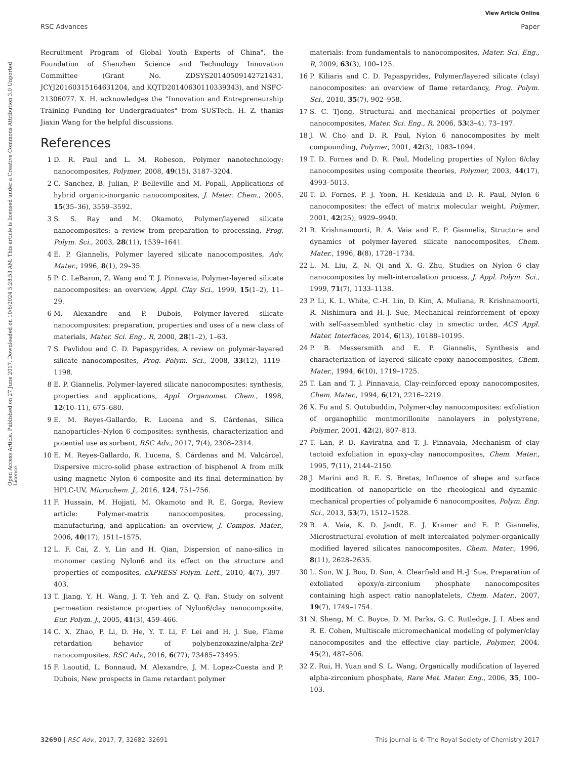View Article Online
RSC Advances Paper
Open Access Article. Published on 27 June 2017. Downloaded on 10/6/2024 5:28:53 AM. This article is licensed under a Creative Commons Attribution 3.0 Unported Licence.
Recruitment Program of Global Youth Experts of China", the Foundation of Shenzhen Science and Technology Innovation Committee (Grant No. ZDSYS20140509142721431, JCYJ20160315164631204, and KQTD20140630110339343), and NSFC-21306077. X. H. acknowledges the "Innovation and Entrepreneurship Training Funding for Undergraduates" from SUSTech. H. Z. thanks Jiaxin Wang for the helpful discussions.
References
1 D. R. Paul and L. M. Robeson, Polymer nanotechnology: nanocomposites, Polymer, 2008, 49(15), 3187–3204.
2 C. Sanchez, B. Julian, P. Belleville and M. Popall, Applications of hybrid organic-inorganic nanocomposites, J. Mater. Chem., 2005, 15(35–36), 3559–3592.
3 S. S. Ray and M. Okamoto, Polymer/layered silicate nanocomposites: a review from preparation to processing, Prog. Polym. Sci., 2003, 28(11), 1539–1641.
4 E. P. Giannelis, Polymer layered silicate nanocomposites, Adv. Mater., 1996, 8(1), 29–35.
5 P. C. LeBaron, Z. Wang and T. J. Pinnavaia, Polymer-layered silicate nanocomposites: an overview, Appl. Clay Sci., 1999, 15(1–2), 11–29.
6 M. Alexandre and P. Dubois, Polymer-layered silicate nanocomposites: preparation, properties and uses of a new class of materials, Mater. Sci. Eng., R, 2000, 28(1–2), 1–63.
7 S. Pavlidou and C. D. Papaspyrides, A review on polymer-layered silicate nanocomposites, Prog. Polym. Sci., 2008, 33(12), 1119–1198.
8 E. P. Giannelis, Polymer-layered silicate nanocomposites: synthesis, properties and applications, Appl. Organomet. Chem., 1998, 12(10–11), 675–680.
9 E. M. Reyes-Gallardo, R. Lucena and S. Cárdenas, Silica nanoparticles–Nylon 6 composites: synthesis, characterization and potential use as sorbent, RSC Adv., 2017, 7(4), 2308–2314.
10 E. M. Reyes-Gallardo, R. Lucena, S. Cárdenas and M. Valcárcel, Dispersive micro-solid phase extraction of bisphenol A from milk using magnetic Nylon 6 composite and its final determination by HPLC-UV, Microchem. J., 2016, 124, 751–756.
11 F. Hussain, M. Hojjati, M. Okamoto and R. E. Gorga, Review article: Polymer-matrix nanocomposites, processing, manufacturing, and application: an overview, J. Compos. Mater., 2006, 40(17), 1511–1575.
12 L. F. Cai, Z. Y. Lin and H. Qian, Dispersion of nano-silica in monomer casting Nylon6 and its effect on the structure and properties of composites, eXPRESS Polym. Lett., 2010, 4(7), 397–403.
13 T. Jiang, Y. H. Wang, J. T. Yeh and Z. Q. Fan, Study on solvent permeation resistance properties of Nylon6/clay nanocomposite, Eur. Polym. J., 2005, 41(3), 459–466.
14 C. X. Zhao, P. Li, D. He, Y. T. Li, F. Lei and H. J. Sue, Flame retardation behavior of polybenzoxazine/alpha-ZrP nanocomposites, RSC Adv., 2016, 6(77), 73485–73495.
15 F. Laoutid, L. Bonnaud, M. Alexandre, J. M. Lopez-Cuesta and P. Dubois, New prospects in flame retardant polymer
materials: from fundamentals to nanocomposites, Mater. Sci. Eng., R, 2009, 63(3), 100–125.
16 P. Kiliaris and C. D. Papaspyrides, Polymer/layered silicate (clay) nanocomposites: an overview of flame retardancy, Prog. Polym. Sci., 2010, 35(7), 902–958.
17 S. C. Tjong, Structural and mechanical properties of polymer nanocomposites, Mater. Sci. Eng., R, 2006, 53(3–4), 73–197.
18 J. W. Cho and D. R. Paul, Nylon 6 nanocomposites by melt compounding, Polymer, 2001, 42(3), 1083–1094.
19 T. D. Fornes and D. R. Paul, Modeling properties of Nylon 6/clay nanocomposites using composite theories, Polymer, 2003, 44(17), 4993–5013.
20 T. D. Fornes, P. J. Yoon, H. Keskkula and D. R. Paul, Nylon 6 nanocomposites: the effect of matrix molecular weight, Polymer, 2001, 42(25), 9929–9940.
21 R. Krishnamoorti, R. A. Vaia and E. P. Giannelis, Structure and dynamics of polymer-layered silicate nanocomposites, Chem. Mater., 1996, 8(8), 1728–1734.
22 L. M. Liu, Z. N. Qi and X. G. Zhu, Studies on Nylon 6 clay nanocomposites by melt-intercalation process, J. Appl. Polym. Sci., 1999, 71(7), 1133–1138.
23 P. Li, K. L. White, C.-H. Lin, D. Kim, A. Muliana, R. Krishnamoorti, R. Nishimura and H.-J. Sue, Mechanical reinforcement of epoxy with self-assembled synthetic clay in smectic order, ACS Appl. Mater. Interfaces, 2014, 6(13), 10188–10195.
24 P. B. Messersmith and E. P. Giannelis, Synthesis and characterization of layered silicate-epoxy nanocomposites, Chem. Mater., 1994, 6(10), 1719–1725.
25 T. Lan and T. J. Pinnavaia, Clay-reinforced epoxy nanocomposites, Chem. Mater., 1994, 6(12), 2216–2219.
26 X. Fu and S. Qutubuddin, Polymer-clay nanocomposites: exfoliation of organophilic montmorillonite nanolayers in polystyrene, Polymer, 2001, 42(2), 807–813.
27 T. Lan, P. D. Kaviratna and T. J. Pinnavaia, Mechanism of clay tactoid exfoliation in epoxy-clay nanocomposites, Chem. Mater., 1995, 7(11), 2144–2150.
28 J. Marini and R. E. S. Bretas, Influence of shape and surface modification of nanoparticle on the rheological and dynamic-mechanical properties of polyamide 6 nanocomposites, Polym. Eng. Sci., 2013, 53(7), 1512–1528.
29 R. A. Vaia, K. D. Jandt, E. J. Kramer and E. P. Giannelis, Microstructural evolution of melt intercalated polymer-organically modified layered silicates nanocomposites, Chem. Mater., 1996, 8(11), 2628–2635.
30 L. Sun, W. J. Boo, D. Sun, A. Clearfield and H.-J. Sue, Preparation of exfoliated epoxy/α-zirconium phosphate nanocomposites containing high aspect ratio nanoplatelets, Chem. Mater., 2007, 19(7), 1749–1754.
31 N. Sheng, M. C. Boyce, D. M. Parks, G. C. Rutledge, J. I. Abes and R. E. Cohen, Multiscale micromechanical modeling of polymer/clay nanocomposites and the effective clay particle, Polymer, 2004, 45(2), 487–506.
32 Z. Rui, H. Yuan and S. L. Wang, Organically modification of layered alpha-zirconium phosphate, Rare Met. Mater. Eng., 2006, 35, 100–103.
32690 | RSC Adv., 2017, 7, 32682–32691 This journal is © The Royal Society of Chemistry 2017